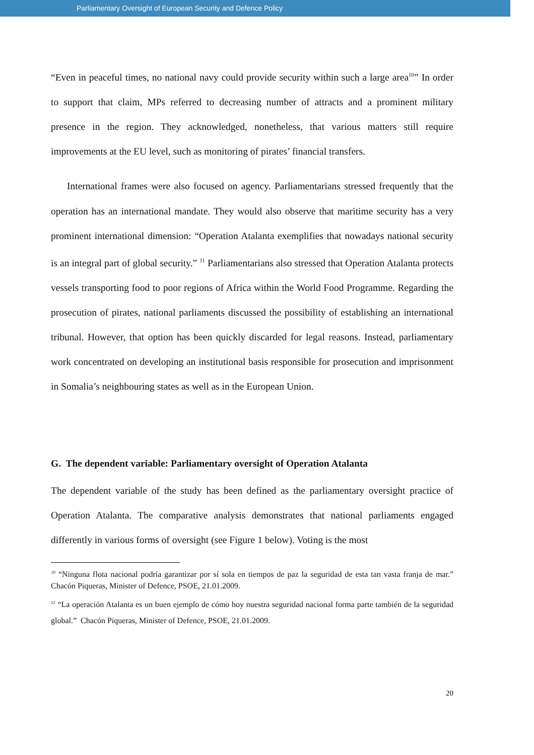Parliamentary Oversight of European Security and Defence Policy
“Even in peaceful times, no national navy could provide security within such a large area<sup>10</sup>” In order to support that claim, MPs referred to decreasing number of attracts and a prominent military presence in the region. They acknowledged, nonetheless, that various matters still require improvements at the EU level, such as monitoring of pirates’ financial transfers.
International frames were also focused on agency. Parliamentarians stressed frequently that the operation has an international mandate. They would also observe that maritime security has a very prominent international dimension: “Operation Atalanta exemplifies that nowadays national security is an integral part of global security.” <sup>11</sup> Parliamentarians also stressed that Operation Atalanta protects vessels transporting food to poor regions of Africa within the World Food Programme. Regarding the prosecution of pirates, national parliaments discussed the possibility of establishing an international tribunal. However, that option has been quickly discarded for legal reasons. Instead, parliamentary work concentrated on developing an institutional basis responsible for prosecution and imprisonment in Somalia’s neighbouring states as well as in the European Union.
G. The dependent variable: Parliamentary oversight of Operation Atalanta
The dependent variable of the study has been defined as the parliamentary oversight practice of Operation Atalanta. The comparative analysis demonstrates that national parliaments engaged differently in various forms of oversight (see Figure 1 below). Voting is the most
<sup>10</sup> “Ninguna flota nacional podría garantizar por sí sola en tiempos de paz la seguridad de esta tan vasta franja de mar.” Chacón Piqueras, Minister of Defence, PSOE, 21.01.2009.
<sup>11</sup> “La operación Atalanta es un buen ejemplo de cómo hoy nuestra seguridad nacional forma parte también de la seguridad global.” Chacón Piqueras, Minister of Defence, PSOE, 21.01.2009.
20